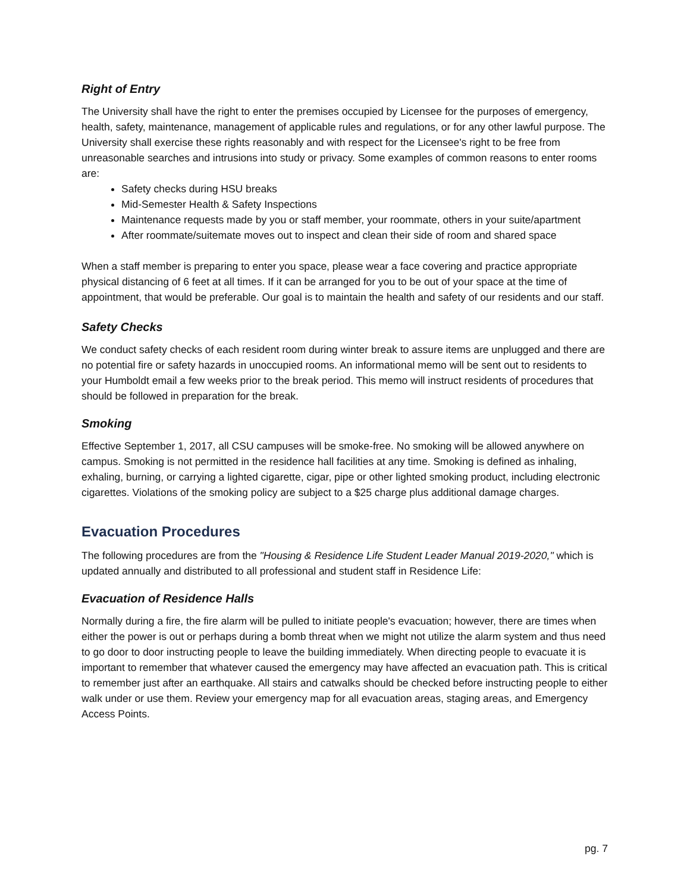Right of Entry
The University shall have the right to enter the premises occupied by Licensee for the purposes of emergency, health, safety, maintenance, management of applicable rules and regulations, or for any other lawful purpose. The University shall exercise these rights reasonably and with respect for the Licensee's right to be free from unreasonable searches and intrusions into study or privacy. Some examples of common reasons to enter rooms are:
Safety checks during HSU breaks
Mid-Semester Health & Safety Inspections
Maintenance requests made by you or staff member, your roommate, others in your suite/apartment
After roommate/suitemate moves out to inspect and clean their side of room and shared space
When a staff member is preparing to enter you space, please wear a face covering and practice appropriate physical distancing of 6 feet at all times. If it can be arranged for you to be out of your space at the time of appointment, that would be preferable. Our goal is to maintain the health and safety of our residents and our staff.
Safety Checks
We conduct safety checks of each resident room during winter break to assure items are unplugged and there are no potential fire or safety hazards in unoccupied rooms. An informational memo will be sent out to residents to your Humboldt email a few weeks prior to the break period. This memo will instruct residents of procedures that should be followed in preparation for the break.
Smoking
Effective September 1, 2017, all CSU campuses will be smoke-free. No smoking will be allowed anywhere on campus. Smoking is not permitted in the residence hall facilities at any time. Smoking is defined as inhaling, exhaling, burning, or carrying a lighted cigarette, cigar, pipe or other lighted smoking product, including electronic cigarettes. Violations of the smoking policy are subject to a $25 charge plus additional damage charges.
Evacuation Procedures
The following procedures are from the "Housing & Residence Life Student Leader Manual 2019-2020," which is updated annually and distributed to all professional and student staff in Residence Life:
Evacuation of Residence Halls
Normally during a fire, the fire alarm will be pulled to initiate people's evacuation; however, there are times when either the power is out or perhaps during a bomb threat when we might not utilize the alarm system and thus need to go door to door instructing people to leave the building immediately. When directing people to evacuate it is important to remember that whatever caused the emergency may have affected an evacuation path. This is critical to remember just after an earthquake. All stairs and catwalks should be checked before instructing people to either walk under or use them. Review your emergency map for all evacuation areas, staging areas, and Emergency Access Points.
pg. 7